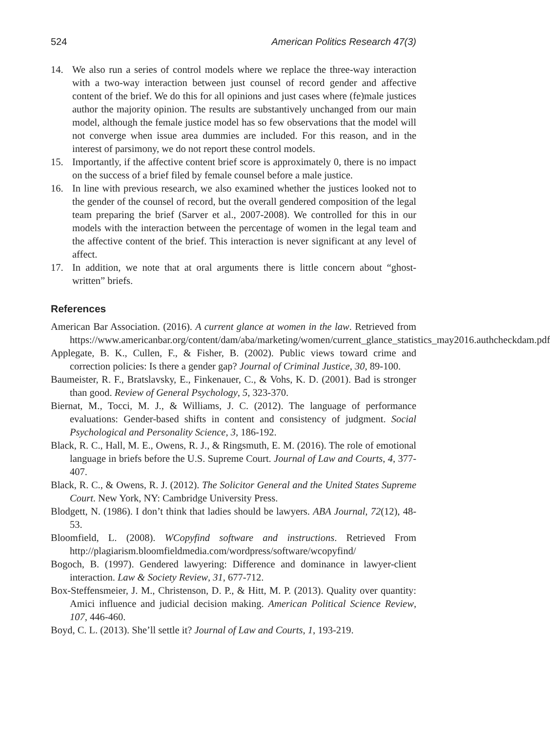524 American Politics Research 47(3)
14. We also run a series of control models where we replace the three-way interaction with a two-way interaction between just counsel of record gender and affective content of the brief. We do this for all opinions and just cases where (fe)male justices author the majority opinion. The results are substantively unchanged from our main model, although the female justice model has so few observations that the model will not converge when issue area dummies are included. For this reason, and in the interest of parsimony, we do not report these control models.
15. Importantly, if the affective content brief score is approximately 0, there is no impact on the success of a brief filed by female counsel before a male justice.
16. In line with previous research, we also examined whether the justices looked not to the gender of the counsel of record, but the overall gendered composition of the legal team preparing the brief (Sarver et al., 2007-2008). We controlled for this in our models with the interaction between the percentage of women in the legal team and the affective content of the brief. This interaction is never significant at any level of affect.
17. In addition, we note that at oral arguments there is little concern about “ghost-written” briefs.
References
American Bar Association. (2016). A current glance at women in the law. Retrieved from https://www.americanbar.org/content/dam/aba/marketing/women/current_glance_statistics_may2016.authcheckdam.pdf
Applegate, B. K., Cullen, F., & Fisher, B. (2002). Public views toward crime and correction policies: Is there a gender gap? Journal of Criminal Justice, 30, 89-100.
Baumeister, R. F., Bratslavsky, E., Finkenauer, C., & Vohs, K. D. (2001). Bad is stronger than good. Review of General Psychology, 5, 323-370.
Biernat, M., Tocci, M. J., & Williams, J. C. (2012). The language of performance evaluations: Gender-based shifts in content and consistency of judgment. Social Psychological and Personality Science, 3, 186-192.
Black, R. C., Hall, M. E., Owens, R. J., & Ringsmuth, E. M. (2016). The role of emotional language in briefs before the U.S. Supreme Court. Journal of Law and Courts, 4, 377-407.
Black, R. C., & Owens, R. J. (2012). The Solicitor General and the United States Supreme Court. New York, NY: Cambridge University Press.
Blodgett, N. (1986). I don’t think that ladies should be lawyers. ABA Journal, 72(12), 48-53.
Bloomfield, L. (2008). WCopyfind software and instructions. Retrieved From http://plagiarism.bloomfieldmedia.com/wordpress/software/wcopyfind/
Bogoch, B. (1997). Gendered lawyering: Difference and dominance in lawyer-client interaction. Law & Society Review, 31, 677-712.
Box-Steffensmeier, J. M., Christenson, D. P., & Hitt, M. P. (2013). Quality over quantity: Amici influence and judicial decision making. American Political Science Review, 107, 446-460.
Boyd, C. L. (2013). She’ll settle it? Journal of Law and Courts, 1, 193-219.